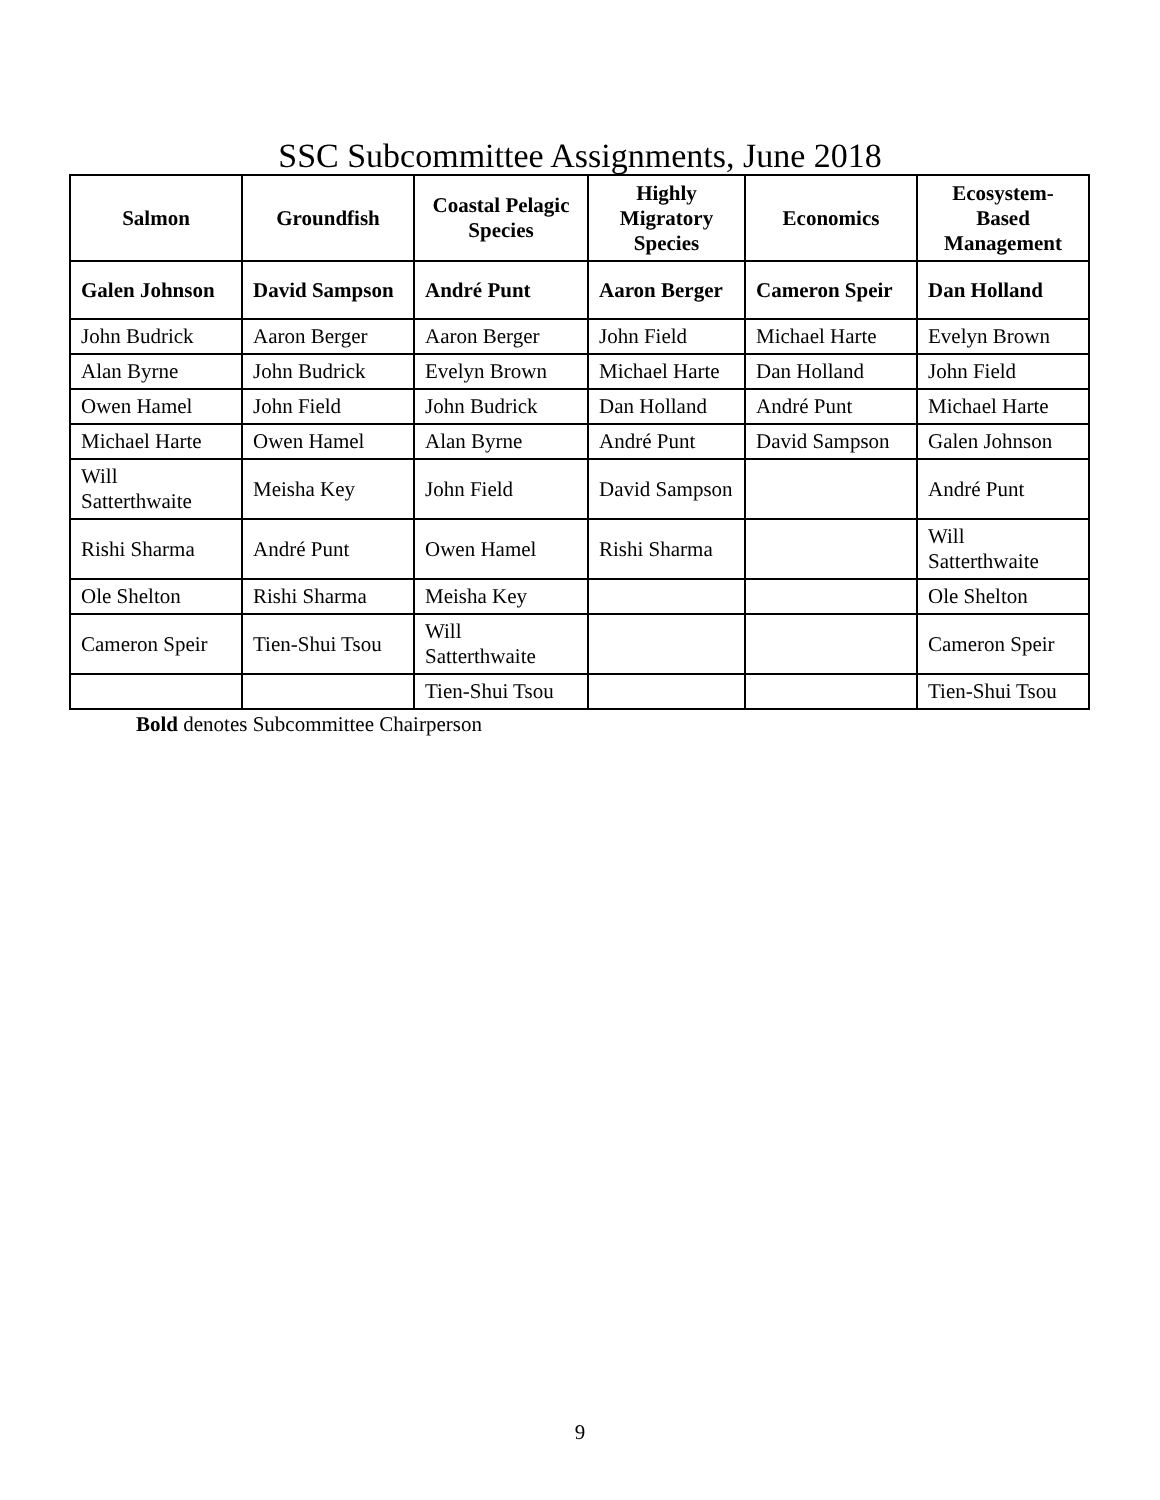SSC Subcommittee Assignments, June 2018
| Salmon | Groundfish | Coastal Pelagic Species | Highly Migratory Species | Economics | Ecosystem-Based Management |
| --- | --- | --- | --- | --- | --- |
| Galen Johnson | David Sampson | André Punt | Aaron Berger | Cameron Speir | Dan Holland |
| John Budrick | Aaron Berger | Aaron Berger | John Field | Michael Harte | Evelyn Brown |
| Alan Byrne | John Budrick | Evelyn Brown | Michael Harte | Dan Holland | John Field |
| Owen Hamel | John Field | John Budrick | Dan Holland | André Punt | Michael Harte |
| Michael Harte | Owen Hamel | Alan Byrne | André Punt | David Sampson | Galen Johnson |
| Will Satterthwaite | Meisha Key | John Field | David Sampson | | André Punt |
| Rishi Sharma | André Punt | Owen Hamel | Rishi Sharma | | Will Satterthwaite |
| Ole Shelton | Rishi Sharma | Meisha Key | | | Ole Shelton |
| Cameron Speir | Tien-Shui Tsou | Will Satterthwaite | | | Cameron Speir |
| | | Tien-Shui Tsou | | | Tien-Shui Tsou |
Bold denotes Subcommittee Chairperson
9